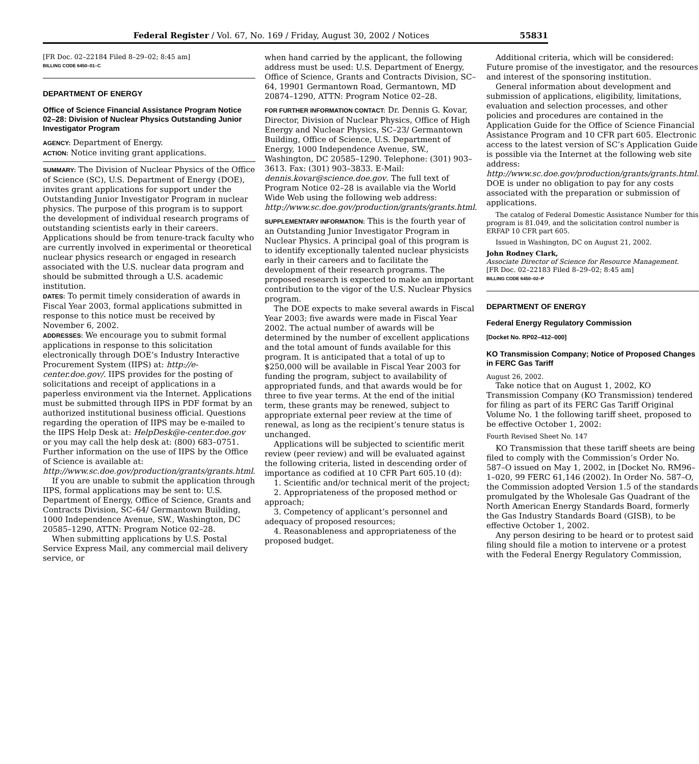Federal Register / Vol. 67, No. 169 / Friday, August 30, 2002 / Notices 55831
[FR Doc. 02–22184 Filed 8–29–02; 8:45 am]
BILLING CODE 6450–01–C
DEPARTMENT OF ENERGY
Office of Science Financial Assistance Program Notice 02–28: Division of Nuclear Physics Outstanding Junior Investigator Program
AGENCY: Department of Energy.
ACTION: Notice inviting grant applications.
SUMMARY: The Division of Nuclear Physics of the Office of Science (SC), U.S. Department of Energy (DOE), invites grant applications for support under the Outstanding Junior Investigator Program in nuclear physics. The purpose of this program is to support the development of individual research programs of outstanding scientists early in their careers. Applications should be from tenure-track faculty who are currently involved in experimental or theoretical nuclear physics research or engaged in research associated with the U.S. nuclear data program and should be submitted through a U.S. academic institution.
DATES: To permit timely consideration of awards in Fiscal Year 2003, formal applications submitted in response to this notice must be received by November 6, 2002.
ADDRESSES: We encourage you to submit formal applications in response to this solicitation electronically through DOE’s Industry Interactive Procurement System (IIPS) at: http://e-center.doe.gov/. IIPS provides for the posting of solicitations and receipt of applications in a paperless environment via the Internet. Applications must be submitted through IIPS in PDF format by an authorized institutional business official. Questions regarding the operation of IIPS may be e-mailed to the IIPS Help Desk at: HelpDesk@e-center.doe.gov or you may call the help desk at: (800) 683–0751. Further information on the use of IIPS by the Office of Science is available at: http://www.sc.doe.gov/production/grants/grants.html.
If you are unable to submit the application through IIPS, formal applications may be sent to: U.S. Department of Energy, Office of Science, Grants and Contracts Division, SC–64/ Germantown Building, 1000 Independence Avenue, SW., Washington, DC 20585–1290, ATTN: Program Notice 02–28.
When submitting applications by U.S. Postal Service Express Mail, any commercial mail delivery service, or
when hand carried by the applicant, the following address must be used: U.S. Department of Energy, Office of Science, Grants and Contracts Division, SC–64, 19901 Germantown Road, Germantown, MD 20874–1290, ATTN: Program Notice 02–28.
FOR FURTHER INFORMATION CONTACT: Dr. Dennis G. Kovar, Director, Division of Nuclear Physics, Office of High Energy and Nuclear Physics, SC–23/ Germantown Building, Office of Science, U.S. Department of Energy, 1000 Independence Avenue, SW., Washington, DC 20585–1290. Telephone: (301) 903–3613. Fax: (301) 903–3833. E-Mail: dennis.kovar@science.doe.gov. The full text of Program Notice 02–28 is available via the World Wide Web using the following web address: http://www.sc.doe.gov/production/grants/grants.html.
SUPPLEMENTARY INFORMATION: This is the fourth year of an Outstanding Junior Investigator Program in Nuclear Physics. A principal goal of this program is to identify exceptionally talented nuclear physicists early in their careers and to facilitate the development of their research programs. The proposed research is expected to make an important contribution to the vigor of the U.S. Nuclear Physics program.
The DOE expects to make several awards in Fiscal Year 2003; five awards were made in Fiscal Year 2002. The actual number of awards will be determined by the number of excellent applications and the total amount of funds available for this program. It is anticipated that a total of up to $250,000 will be available in Fiscal Year 2003 for funding the program, subject to availability of appropriated funds, and that awards would be for three to five year terms. At the end of the initial term, these grants may be renewed, subject to appropriate external peer review at the time of renewal, as long as the recipient’s tenure status is unchanged.
Applications will be subjected to scientific merit review (peer review) and will be evaluated against the following criteria, listed in descending order of importance as codified at 10 CFR Part 605.10 (d):
1. Scientific and/or technical merit of the project;
2. Appropriateness of the proposed method or approach;
3. Competency of applicant’s personnel and adequacy of proposed resources;
4. Reasonableness and appropriateness of the proposed budget.
Additional criteria, which will be considered: Future promise of the investigator, and the resources and interest of the sponsoring institution.
General information about development and submission of applications, eligibility, limitations, evaluation and selection processes, and other policies and procedures are contained in the Application Guide for the Office of Science Financial Assistance Program and 10 CFR part 605. Electronic access to the latest version of SC’s Application Guide is possible via the Internet at the following web site address: http://www.sc.doe.gov/production/grants/grants.html. DOE is under no obligation to pay for any costs associated with the preparation or submission of applications.
The catalog of Federal Domestic Assistance Number for this program is 81.049, and the solicitation control number is ERFAP 10 CFR part 605.
Issued in Washington, DC on August 21, 2002.
John Rodney Clark,
Associate Director of Science for Resource Management.
[FR Doc. 02–22183 Filed 8–29–02; 8:45 am]
BILLING CODE 6450–02–P
DEPARTMENT OF ENERGY
Federal Energy Regulatory Commission
[Docket No. RP02–412–000]
KO Transmission Company; Notice of Proposed Changes in FERC Gas Tariff
August 26, 2002.
Take notice that on August 1, 2002, KO Transmission Company (KO Transmission) tendered for filing as part of its FERC Gas Tariff Original Volume No. 1 the following tariff sheet, proposed to be effective October 1, 2002:
Fourth Revised Sheet No. 147
KO Transmission that these tariff sheets are being filed to comply with the Commission’s Order No. 587–O issued on May 1, 2002, in [Docket No. RM96–1–020, 99 FERC 61,146 (2002). In Order No. 587–O, the Commission adopted Version 1.5 of the standards promulgated by the Wholesale Gas Quadrant of the North American Energy Standards Board, formerly the Gas Industry Standards Board (GISB), to be effective October 1, 2002.
Any person desiring to be heard or to protest said filing should file a motion to intervene or a protest with the Federal Energy Regulatory Commission,